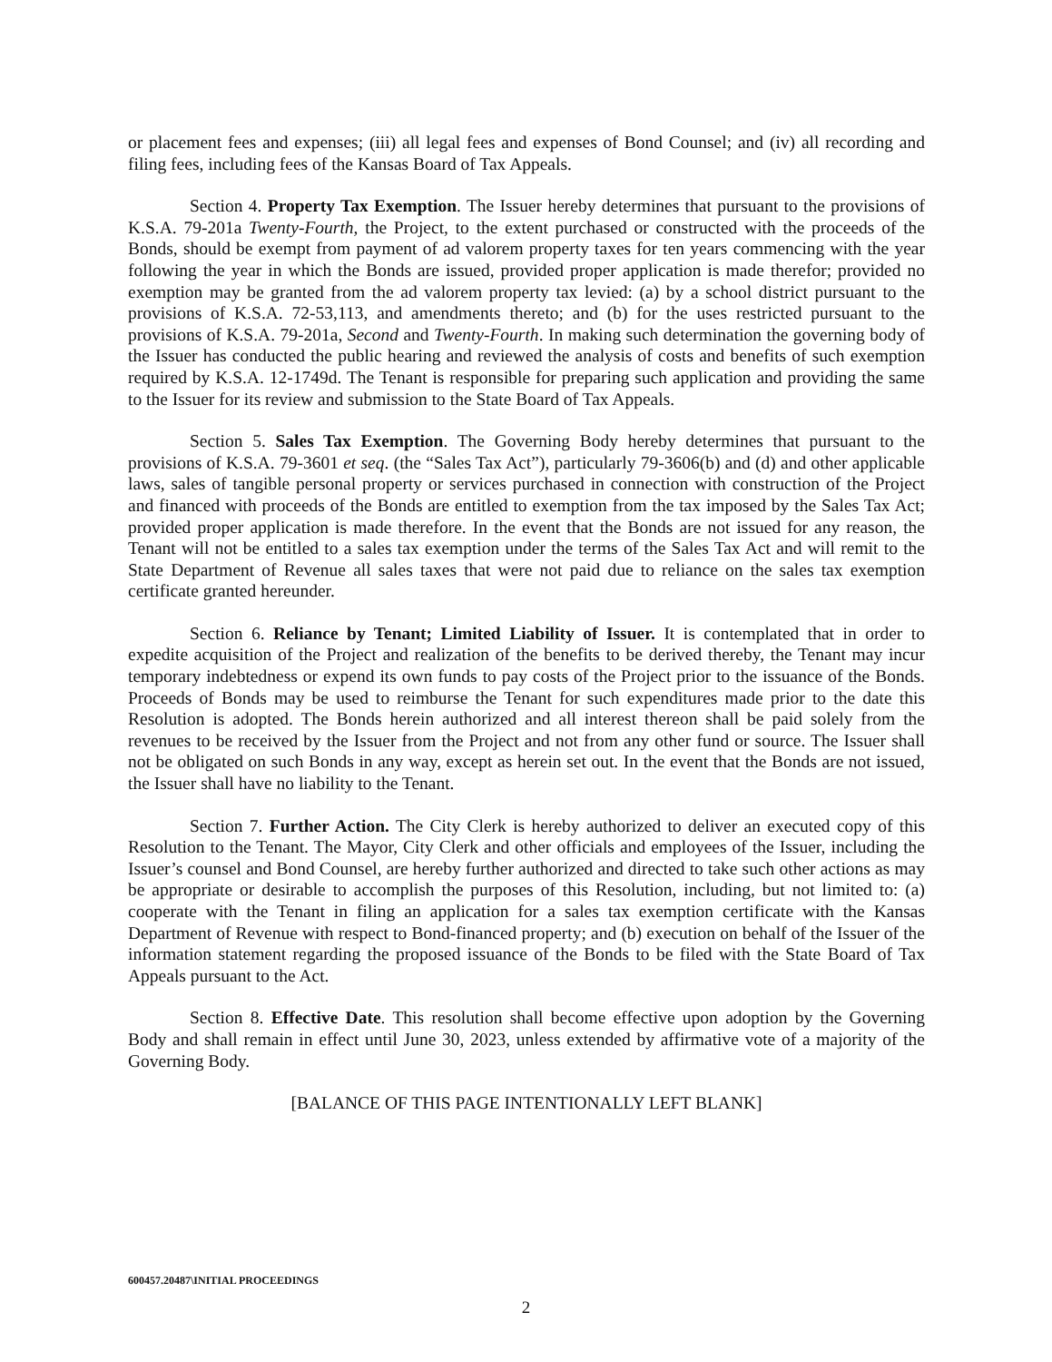or placement fees and expenses; (iii) all legal fees and expenses of Bond Counsel; and (iv) all recording and filing fees, including fees of the Kansas Board of Tax Appeals.
Section 4. Property Tax Exemption. The Issuer hereby determines that pursuant to the provisions of K.S.A. 79-201a Twenty-Fourth, the Project, to the extent purchased or constructed with the proceeds of the Bonds, should be exempt from payment of ad valorem property taxes for ten years commencing with the year following the year in which the Bonds are issued, provided proper application is made therefor; provided no exemption may be granted from the ad valorem property tax levied: (a) by a school district pursuant to the provisions of K.S.A. 72-53,113, and amendments thereto; and (b) for the uses restricted pursuant to the provisions of K.S.A. 79-201a, Second and Twenty-Fourth. In making such determination the governing body of the Issuer has conducted the public hearing and reviewed the analysis of costs and benefits of such exemption required by K.S.A. 12-1749d. The Tenant is responsible for preparing such application and providing the same to the Issuer for its review and submission to the State Board of Tax Appeals.
Section 5. Sales Tax Exemption. The Governing Body hereby determines that pursuant to the provisions of K.S.A. 79-3601 et seq. (the “Sales Tax Act”), particularly 79-3606(b) and (d) and other applicable laws, sales of tangible personal property or services purchased in connection with construction of the Project and financed with proceeds of the Bonds are entitled to exemption from the tax imposed by the Sales Tax Act; provided proper application is made therefore. In the event that the Bonds are not issued for any reason, the Tenant will not be entitled to a sales tax exemption under the terms of the Sales Tax Act and will remit to the State Department of Revenue all sales taxes that were not paid due to reliance on the sales tax exemption certificate granted hereunder.
Section 6. Reliance by Tenant; Limited Liability of Issuer. It is contemplated that in order to expedite acquisition of the Project and realization of the benefits to be derived thereby, the Tenant may incur temporary indebtedness or expend its own funds to pay costs of the Project prior to the issuance of the Bonds. Proceeds of Bonds may be used to reimburse the Tenant for such expenditures made prior to the date this Resolution is adopted. The Bonds herein authorized and all interest thereon shall be paid solely from the revenues to be received by the Issuer from the Project and not from any other fund or source. The Issuer shall not be obligated on such Bonds in any way, except as herein set out. In the event that the Bonds are not issued, the Issuer shall have no liability to the Tenant.
Section 7. Further Action. The City Clerk is hereby authorized to deliver an executed copy of this Resolution to the Tenant. The Mayor, City Clerk and other officials and employees of the Issuer, including the Issuer’s counsel and Bond Counsel, are hereby further authorized and directed to take such other actions as may be appropriate or desirable to accomplish the purposes of this Resolution, including, but not limited to: (a) cooperate with the Tenant in filing an application for a sales tax exemption certificate with the Kansas Department of Revenue with respect to Bond-financed property; and (b) execution on behalf of the Issuer of the information statement regarding the proposed issuance of the Bonds to be filed with the State Board of Tax Appeals pursuant to the Act.
Section 8. Effective Date. This resolution shall become effective upon adoption by the Governing Body and shall remain in effect until June 30, 2023, unless extended by affirmative vote of a majority of the Governing Body.
[BALANCE OF THIS PAGE INTENTIONALLY LEFT BLANK]
600457.20487\INITIAL PROCEEDINGS
2